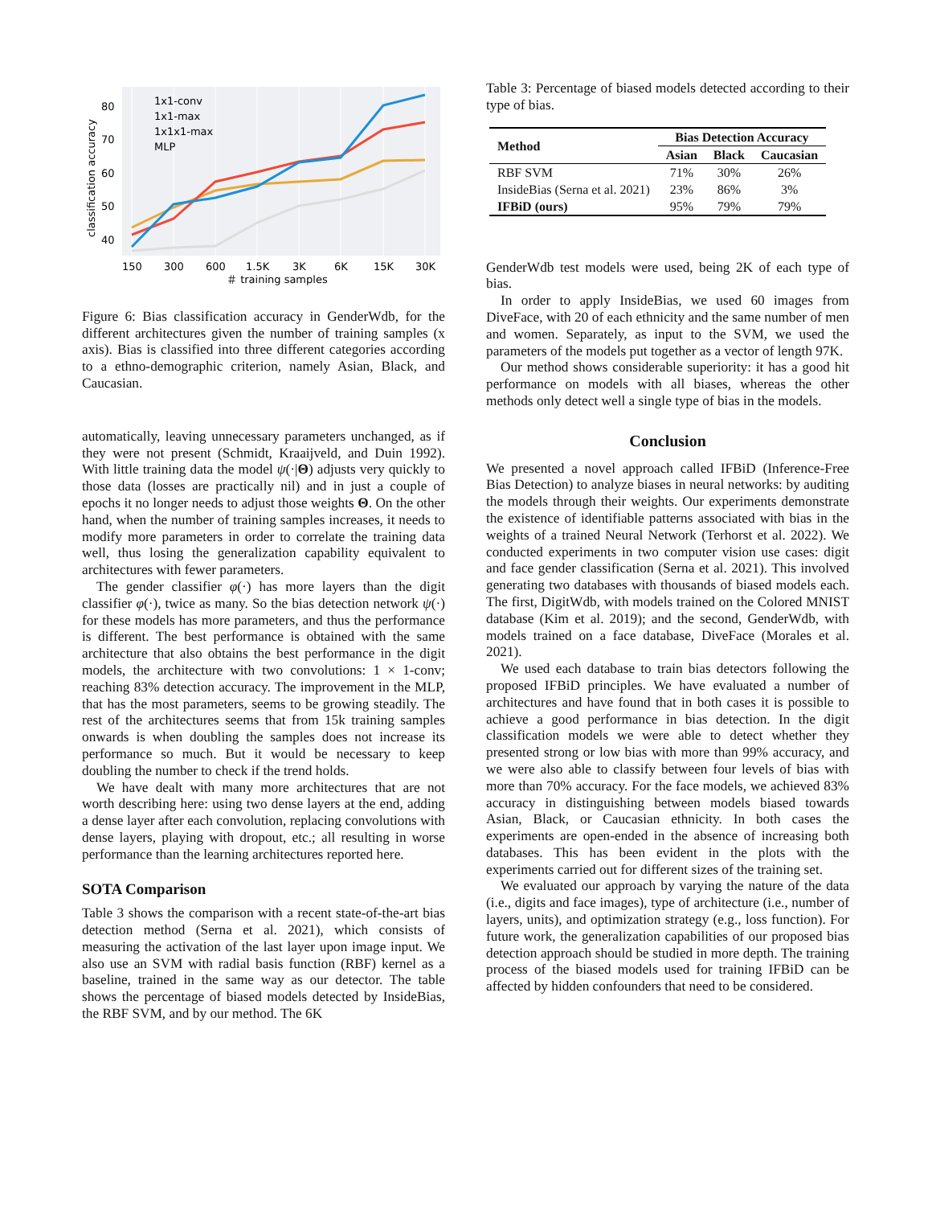80
70
60
50
40
classification accuracy
150
300
600
1.5K
3K
6K
15K
30K
＃ training samples
1x1-conv
1x1-max
1x1x1-max
MLP
Figure 6: Bias classification accuracy in GenderWdb, for the different architectures given the number of training samples (x axis). Bias is classified into three different categories according to a ethno-demographic criterion, namely Asian, Black, and Caucasian.
automatically, leaving unnecessary parameters unchanged, as if they were not present (Schmidt, Kraaijveld, and Duin 1992). With little training data the model ψ(·|Θ) adjusts very quickly to those data (losses are practically nil) and in just a couple of epochs it no longer needs to adjust those weights Θ. On the other hand, when the number of training samples increases, it needs to modify more parameters in order to correlate the training data well, thus losing the generalization capability equivalent to architectures with fewer parameters.
The gender classifier φ(·) has more layers than the digit classifier φ(·), twice as many. So the bias detection network ψ(·) for these models has more parameters, and thus the performance is different. The best performance is obtained with the same architecture that also obtains the best performance in the digit models, the architecture with two convolutions: 1 × 1-conv; reaching 83% detection accuracy. The improvement in the MLP, that has the most parameters, seems to be growing steadily. The rest of the architectures seems that from 15k training samples onwards is when doubling the samples does not increase its performance so much. But it would be necessary to keep doubling the number to check if the trend holds.
We have dealt with many more architectures that are not worth describing here: using two dense layers at the end, adding a dense layer after each convolution, replacing convolutions with dense layers, playing with dropout, etc.; all resulting in worse performance than the learning architectures reported here.
SOTA Comparison
Table 3 shows the comparison with a recent state-of-the-art bias detection method (Serna et al. 2021), which consists of measuring the activation of the last layer upon image input. We also use an SVM with radial basis function (RBF) kernel as a baseline, trained in the same way as our detector. The table shows the percentage of biased models detected by InsideBias, the RBF SVM, and by our method. The 6K
Table 3: Percentage of biased models detected according to their type of bias.
| Method | Bias Detection Accuracy | | |
| --- | --- | --- | --- |
| | Asian | Black | Caucasian |
| RBF SVM | 71% | 30% | 26% |
| InsideBias (Serna et al. 2021) | 23% | 86% | 3% |
| IFBiD (ours) | 95% | 79% | 79% |
GenderWdb test models were used, being 2K of each type of bias.
In order to apply InsideBias, we used 60 images from DiveFace, with 20 of each ethnicity and the same number of men and women. Separately, as input to the SVM, we used the parameters of the models put together as a vector of length 97K.
Our method shows considerable superiority: it has a good hit performance on models with all biases, whereas the other methods only detect well a single type of bias in the models.
Conclusion
We presented a novel approach called IFBiD (Inference-Free Bias Detection) to analyze biases in neural networks: by auditing the models through their weights. Our experiments demonstrate the existence of identifiable patterns associated with bias in the weights of a trained Neural Network (Terhorst et al. 2022). We conducted experiments in two computer vision use cases: digit and face gender classification (Serna et al. 2021). This involved generating two databases with thousands of biased models each. The first, DigitWdb, with models trained on the Colored MNIST database (Kim et al. 2019); and the second, GenderWdb, with models trained on a face database, DiveFace (Morales et al. 2021).
We used each database to train bias detectors following the proposed IFBiD principles. We have evaluated a number of architectures and have found that in both cases it is possible to achieve a good performance in bias detection. In the digit classification models we were able to detect whether they presented strong or low bias with more than 99% accuracy, and we were also able to classify between four levels of bias with more than 70% accuracy. For the face models, we achieved 83% accuracy in distinguishing between models biased towards Asian, Black, or Caucasian ethnicity. In both cases the experiments are open-ended in the absence of increasing both databases. This has been evident in the plots with the experiments carried out for different sizes of the training set.
We evaluated our approach by varying the nature of the data (i.e., digits and face images), type of architecture (i.e., number of layers, units), and optimization strategy (e.g., loss function). For future work, the generalization capabilities of our proposed bias detection approach should be studied in more depth. The training process of the biased models used for training IFBiD can be affected by hidden confounders that need to be considered.